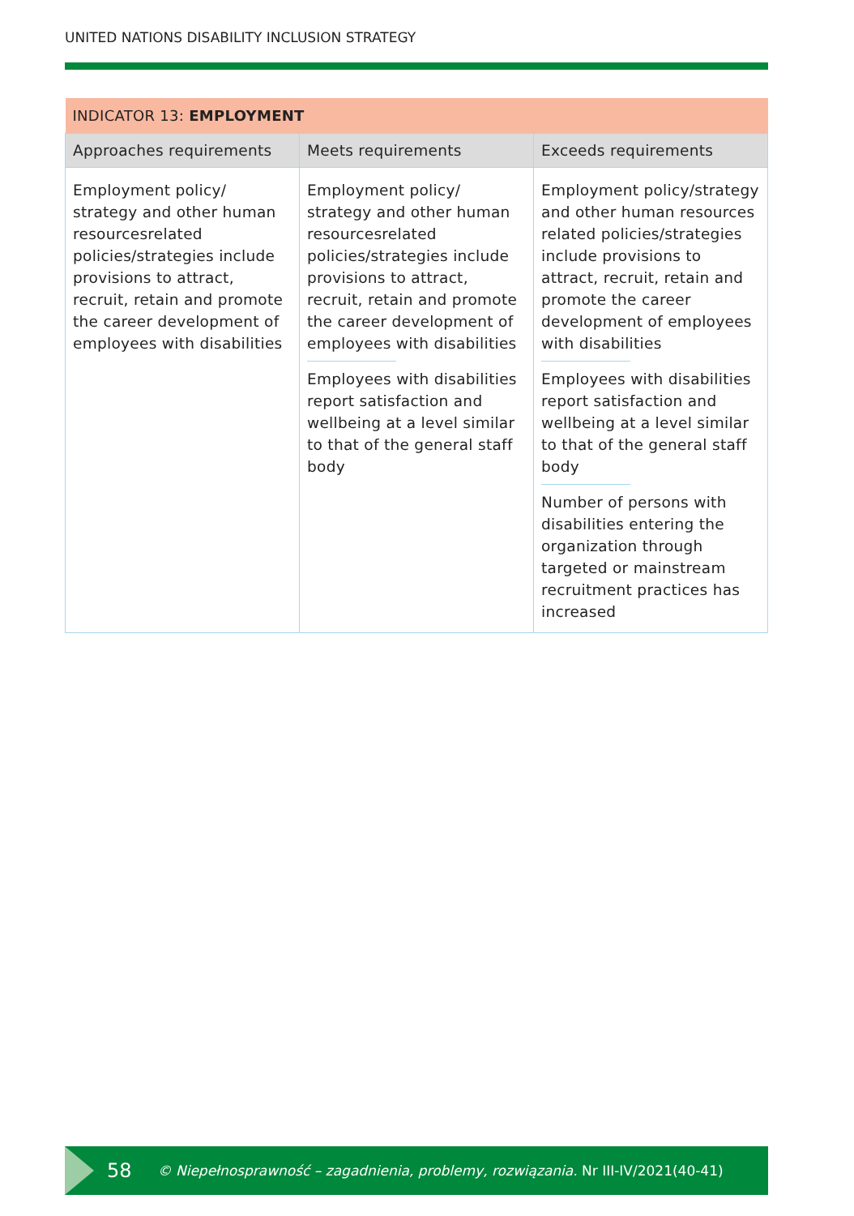UNITED NATIONS DISABILITY INCLUSION STRATEGY
| INDICATOR 13: EMPLOYMENT | | |
| --- | --- | --- |
| Approaches requirements | Meets requirements | Exceeds requirements |
| Employment policy/ strategy and other human resourcesrelated policies/strategies include provisions to attract, recruit, retain and promote the career development of employees with disabilities | Employment policy/ strategy and other human resourcesrelated policies/strategies include provisions to attract, recruit, retain and promote the career development of employees with disabilities Employees with disabilities report satisfaction and wellbeing at a level similar to that of the general staff body | Employment policy/strategy and other human resources related policies/strategies include provisions to attract, recruit, retain and promote the career development of employees with disabilities Employees with disabilities report satisfaction and wellbeing at a level similar to that of the general staff body Number of persons with disabilities entering the organization through targeted or mainstream recruitment practices has increased |
58 © Niepełnosprawność – zagadnienia, problemy, rozwiązania. Nr III-IV/2021(40-41)